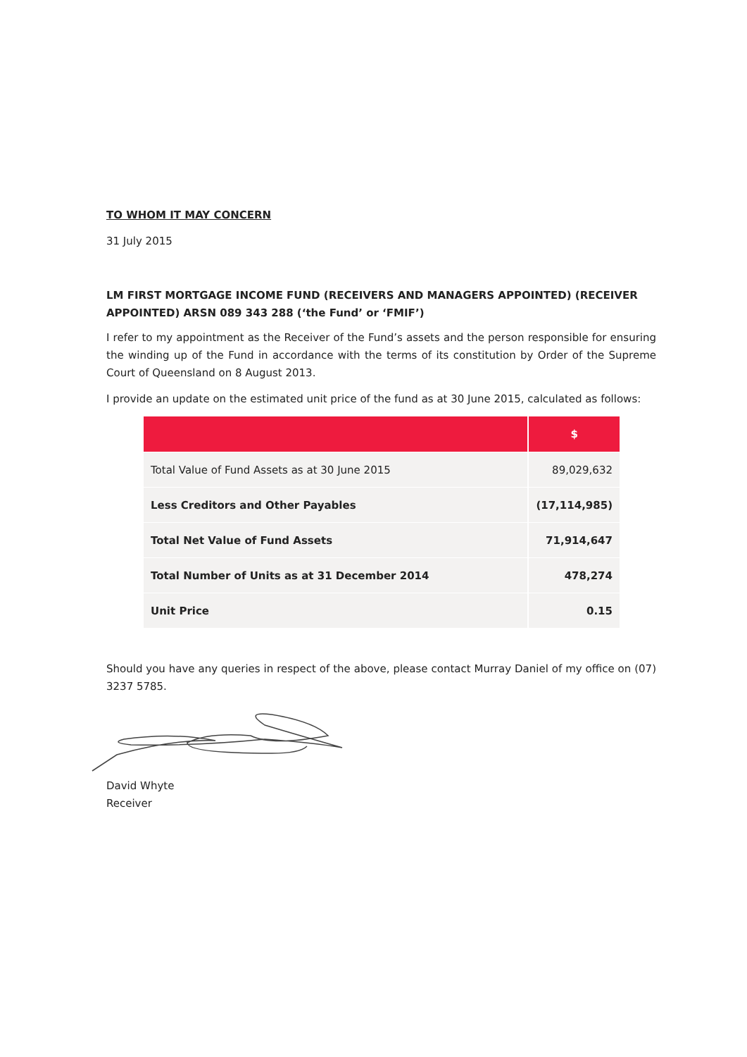TO WHOM IT MAY CONCERN
31 July 2015
LM FIRST MORTGAGE INCOME FUND (RECEIVERS AND MANAGERS APPOINTED) (RECEIVER APPOINTED) ARSN 089 343 288 (‘the Fund’ or ‘FMIF’)
I refer to my appointment as the Receiver of the Fund’s assets and the person responsible for ensuring the winding up of the Fund in accordance with the terms of its constitution by Order of the Supreme Court of Queensland on 8 August 2013.
I provide an update on the estimated unit price of the fund as at 30 June 2015, calculated as follows:
| | $ |
| --- | --- |
| Total Value of Fund Assets as at 30 June 2015 | 89,029,632 |
| Less Creditors and Other Payables | (17,114,985) |
| Total Net Value of Fund Assets | 71,914,647 |
| Total Number of Units as at 31 December 2014 | 478,274 |
| Unit Price | 0.15 |
Should you have any queries in respect of the above, please contact Murray Daniel of my office on (07) 3237 5785.
David Whyte
Receiver